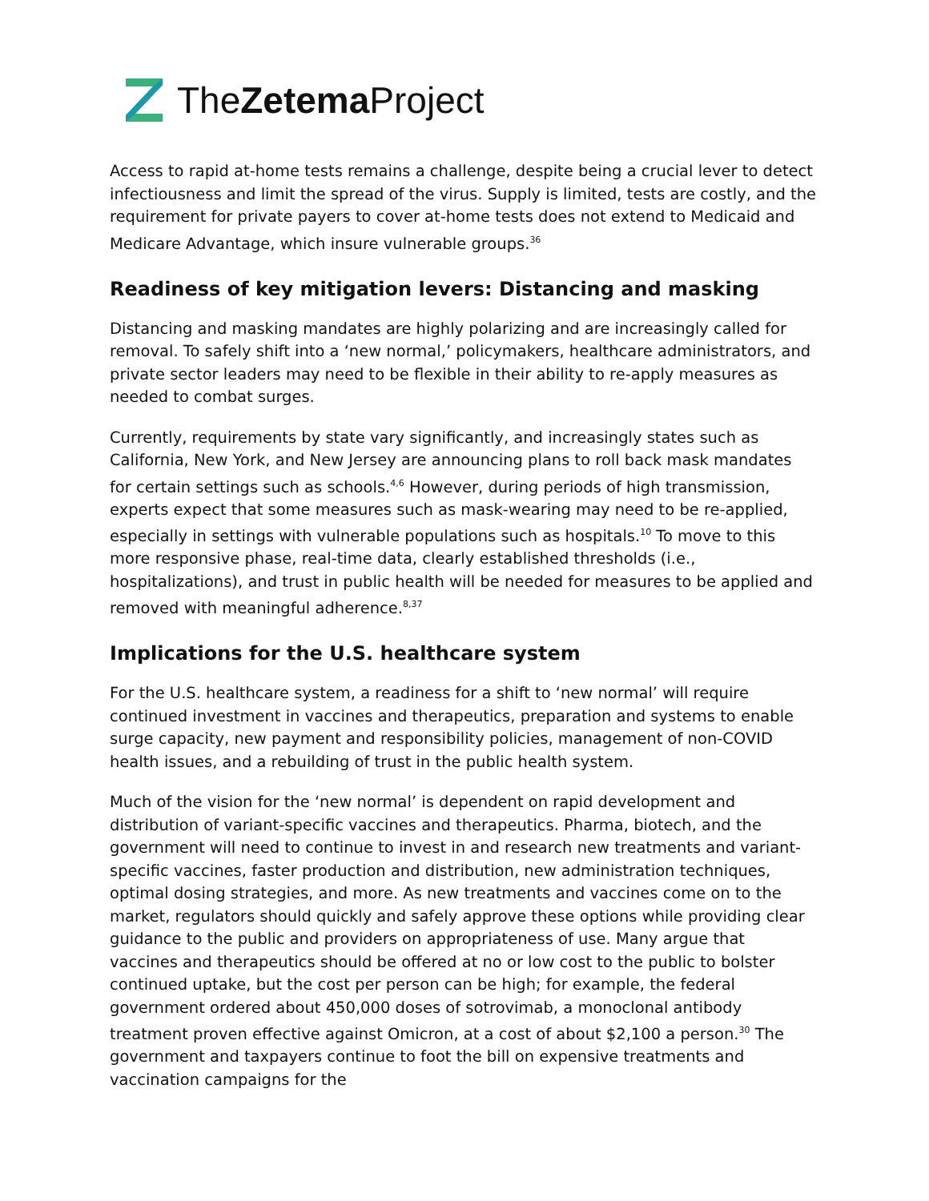TheZetema Project
Access to rapid at-home tests remains a challenge, despite being a crucial lever to detect infectiousness and limit the spread of the virus. Supply is limited, tests are costly, and the requirement for private payers to cover at-home tests does not extend to Medicaid and Medicare Advantage, which insure vulnerable groups.<sup>36</sup>
Readiness of key mitigation levers: Distancing and masking
Distancing and masking mandates are highly polarizing and are increasingly called for removal. To safely shift into a ‘new normal,’ policymakers, healthcare administrators, and private sector leaders may need to be flexible in their ability to re-apply measures as needed to combat surges.
Currently, requirements by state vary significantly, and increasingly states such as California, New York, and New Jersey are announcing plans to roll back mask mandates for certain settings such as schools.<sup>4,6</sup> However, during periods of high transmission, experts expect that some measures such as mask-wearing may need to be re-applied, especially in settings with vulnerable populations such as hospitals.<sup>10</sup> To move to this more responsive phase, real-time data, clearly established thresholds (i.e., hospitalizations), and trust in public health will be needed for measures to be applied and removed with meaningful adherence.<sup>8,37</sup>
Implications for the U.S. healthcare system
For the U.S. healthcare system, a readiness for a shift to ‘new normal’ will require continued investment in vaccines and therapeutics, preparation and systems to enable surge capacity, new payment and responsibility policies, management of non-COVID health issues, and a rebuilding of trust in the public health system.
Much of the vision for the ‘new normal’ is dependent on rapid development and distribution of variant-specific vaccines and therapeutics. Pharma, biotech, and the government will need to continue to invest in and research new treatments and variant-specific vaccines, faster production and distribution, new administration techniques, optimal dosing strategies, and more. As new treatments and vaccines come on to the market, regulators should quickly and safely approve these options while providing clear guidance to the public and providers on appropriateness of use. Many argue that vaccines and therapeutics should be offered at no or low cost to the public to bolster continued uptake, but the cost per person can be high; for example, the federal government ordered about 450,000 doses of sotrovimab, a monoclonal antibody treatment proven effective against Omicron, at a cost of about $2,100 a person.<sup>30</sup> The government and taxpayers continue to foot the bill on expensive treatments and vaccination campaigns for the